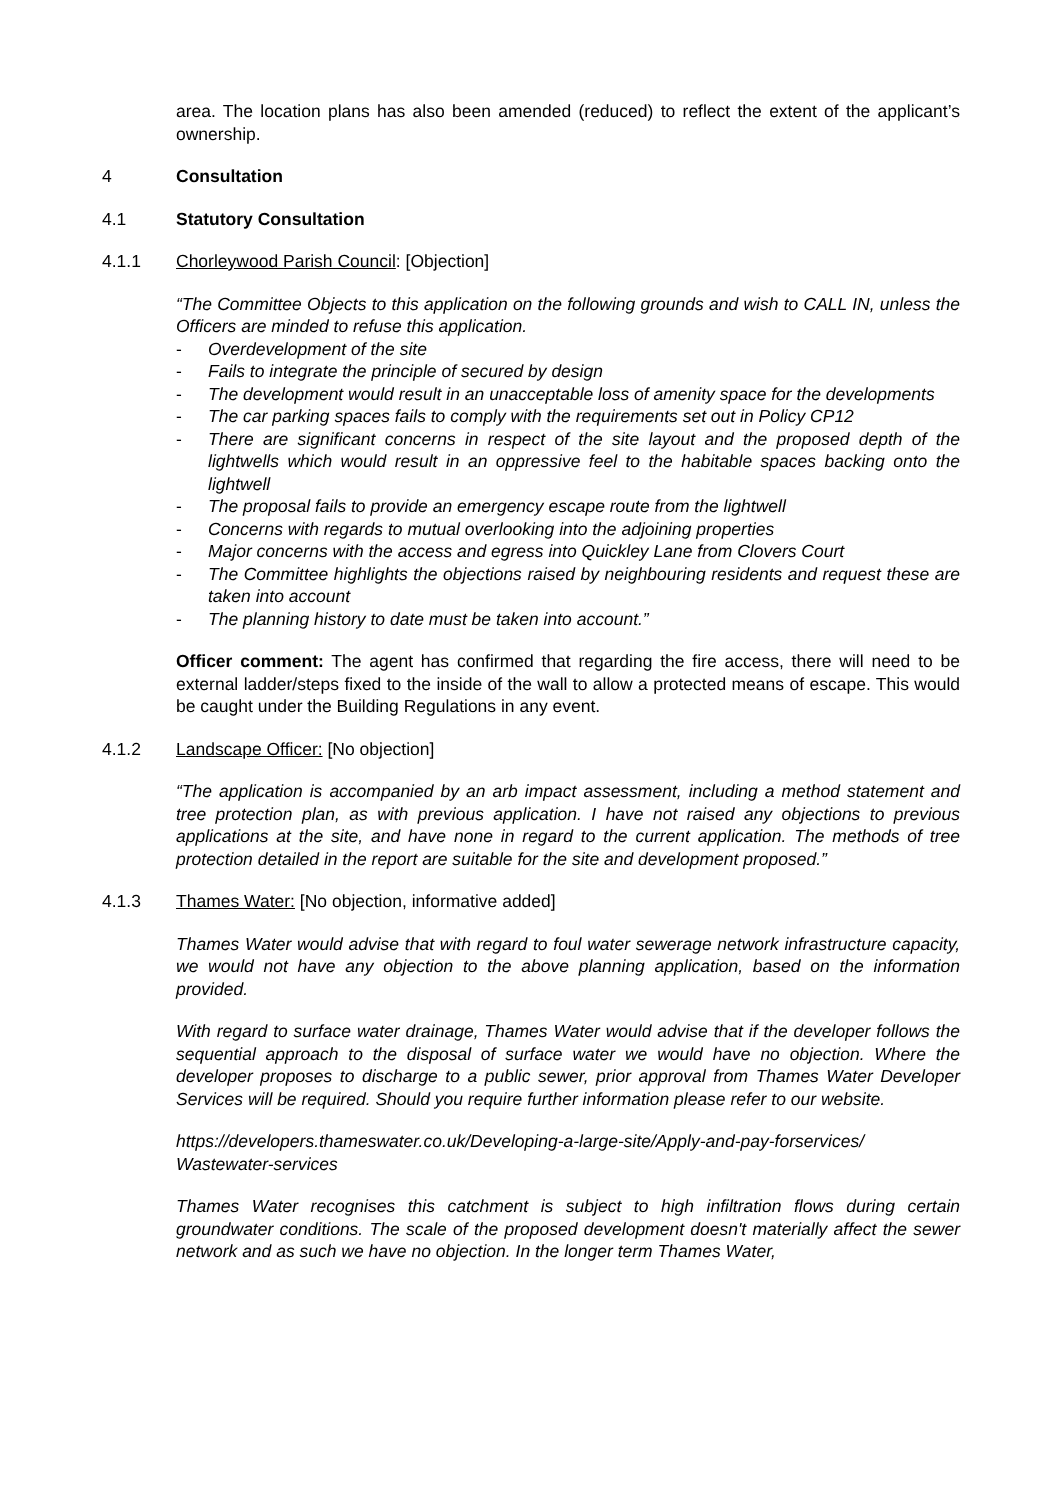area. The location plans has also been amended (reduced) to reflect the extent of the applicant’s ownership.
4 Consultation
4.1 Statutory Consultation
4.1.1 Chorleywood Parish Council: [Objection]
“The Committee Objects to this application on the following grounds and wish to CALL IN, unless the Officers are minded to refuse this application.
- Overdevelopment of the site
- Fails to integrate the principle of secured by design
- The development would result in an unacceptable loss of amenity space for the developments
- The car parking spaces fails to comply with the requirements set out in Policy CP12
- There are significant concerns in respect of the site layout and the proposed depth of the lightwells which would result in an oppressive feel to the habitable spaces backing onto the lightwell
- The proposal fails to provide an emergency escape route from the lightwell
- Concerns with regards to mutual overlooking into the adjoining properties
- Major concerns with the access and egress into Quickley Lane from Clovers Court
- The Committee highlights the objections raised by neighbouring residents and request these are taken into account
- The planning history to date must be taken into account.”
Officer comment: The agent has confirmed that regarding the fire access, there will need to be external ladder/steps fixed to the inside of the wall to allow a protected means of escape. This would be caught under the Building Regulations in any event.
4.1.2 Landscape Officer: [No objection]
“The application is accompanied by an arb impact assessment, including a method statement and tree protection plan, as with previous application. I have not raised any objections to previous applications at the site, and have none in regard to the current application. The methods of tree protection detailed in the report are suitable for the site and development proposed.”
4.1.3 Thames Water: [No objection, informative added]
Thames Water would advise that with regard to foul water sewerage network infrastructure capacity, we would not have any objection to the above planning application, based on the information provided.
With regard to surface water drainage, Thames Water would advise that if the developer follows the sequential approach to the disposal of surface water we would have no objection. Where the developer proposes to discharge to a public sewer, prior approval from Thames Water Developer Services will be required. Should you require further information please refer to our website.
https://developers.thameswater.co.uk/Developing-a-large-site/Apply-and-pay-forservices/ Wastewater-services
Thames Water recognises this catchment is subject to high infiltration flows during certain groundwater conditions. The scale of the proposed development doesn't materially affect the sewer network and as such we have no objection. In the longer term Thames Water,